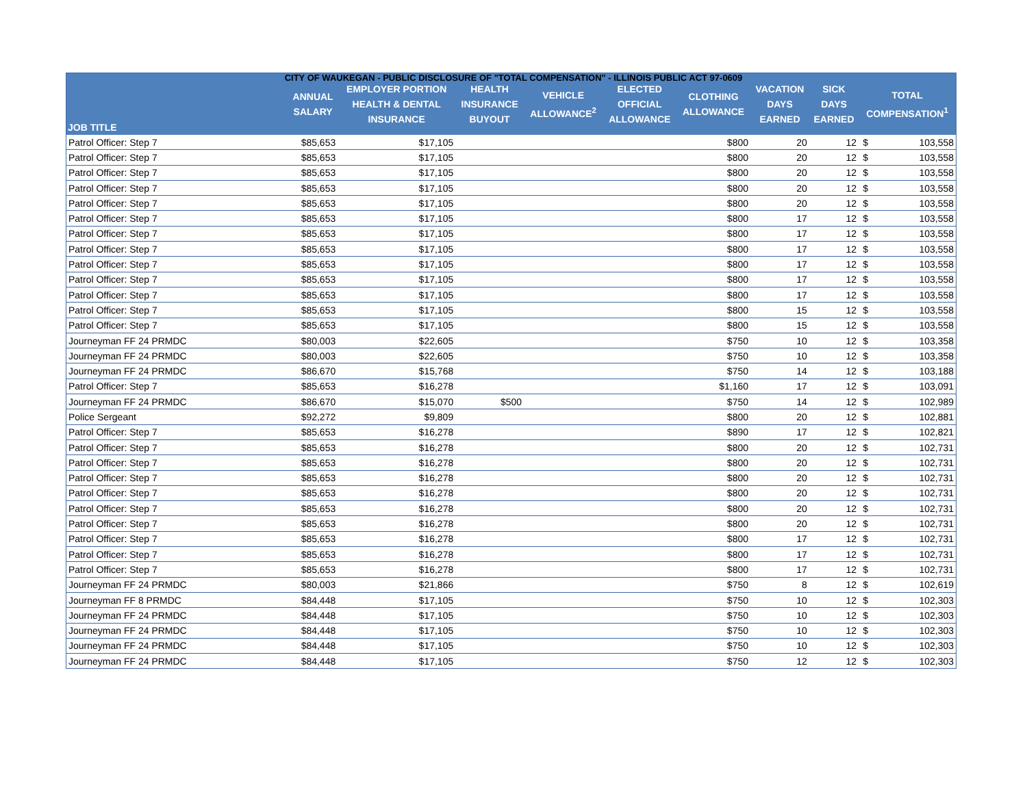CITY OF WAUKEGAN - PUBLIC DISCLOSURE OF "TOTAL COMPENSATION" - ILLINOIS PUBLIC ACT 97-0609
| JOB TITLE | ANNUAL SALARY | EMPLOYER PORTION HEALTH & DENTAL INSURANCE | HEALTH INSURANCE BUYOUT | VEHICLE ALLOWANCE<sup>2</sup> | ELECTED OFFICIAL ALLOWANCE | CLOTHING ALLOWANCE | VACATION DAYS EARNED | SICK DAYS EARNED | TOTAL COMPENSATION<sup>1</sup> | |
| --- | --- | --- | --- | --- | --- | --- | --- | --- | --- | --- |
| Patrol Officer: Step 7 | $85,653 | $17,105 | | | | $800 | 20 | 12 | $ | 103,558 |
| Patrol Officer: Step 7 | $85,653 | $17,105 | | | | $800 | 20 | 12 | $ | 103,558 |
| Patrol Officer: Step 7 | $85,653 | $17,105 | | | | $800 | 20 | 12 | $ | 103,558 |
| Patrol Officer: Step 7 | $85,653 | $17,105 | | | | $800 | 20 | 12 | $ | 103,558 |
| Patrol Officer: Step 7 | $85,653 | $17,105 | | | | $800 | 20 | 12 | $ | 103,558 |
| Patrol Officer: Step 7 | $85,653 | $17,105 | | | | $800 | 17 | 12 | $ | 103,558 |
| Patrol Officer: Step 7 | $85,653 | $17,105 | | | | $800 | 17 | 12 | $ | 103,558 |
| Patrol Officer: Step 7 | $85,653 | $17,105 | | | | $800 | 17 | 12 | $ | 103,558 |
| Patrol Officer: Step 7 | $85,653 | $17,105 | | | | $800 | 17 | 12 | $ | 103,558 |
| Patrol Officer: Step 7 | $85,653 | $17,105 | | | | $800 | 17 | 12 | $ | 103,558 |
| Patrol Officer: Step 7 | $85,653 | $17,105 | | | | $800 | 17 | 12 | $ | 103,558 |
| Patrol Officer: Step 7 | $85,653 | $17,105 | | | | $800 | 15 | 12 | $ | 103,558 |
| Patrol Officer: Step 7 | $85,653 | $17,105 | | | | $800 | 15 | 12 | $ | 103,558 |
| Journeyman FF 24 PRMDC | $80,003 | $22,605 | | | | $750 | 10 | 12 | $ | 103,358 |
| Journeyman FF 24 PRMDC | $80,003 | $22,605 | | | | $750 | 10 | 12 | $ | 103,358 |
| Journeyman FF 24 PRMDC | $86,670 | $15,768 | | | | $750 | 14 | 12 | $ | 103,188 |
| Patrol Officer: Step 7 | $85,653 | $16,278 | | | | $1,160 | 17 | 12 | $ | 103,091 |
| Journeyman FF 24 PRMDC | $86,670 | $15,070 | $500 | | | $750 | 14 | 12 | $ | 102,989 |
| Police Sergeant | $92,272 | $9,809 | | | | $800 | 20 | 12 | $ | 102,881 |
| Patrol Officer: Step 7 | $85,653 | $16,278 | | | | $890 | 17 | 12 | $ | 102,821 |
| Patrol Officer: Step 7 | $85,653 | $16,278 | | | | $800 | 20 | 12 | $ | 102,731 |
| Patrol Officer: Step 7 | $85,653 | $16,278 | | | | $800 | 20 | 12 | $ | 102,731 |
| Patrol Officer: Step 7 | $85,653 | $16,278 | | | | $800 | 20 | 12 | $ | 102,731 |
| Patrol Officer: Step 7 | $85,653 | $16,278 | | | | $800 | 20 | 12 | $ | 102,731 |
| Patrol Officer: Step 7 | $85,653 | $16,278 | | | | $800 | 20 | 12 | $ | 102,731 |
| Patrol Officer: Step 7 | $85,653 | $16,278 | | | | $800 | 20 | 12 | $ | 102,731 |
| Patrol Officer: Step 7 | $85,653 | $16,278 | | | | $800 | 17 | 12 | $ | 102,731 |
| Patrol Officer: Step 7 | $85,653 | $16,278 | | | | $800 | 17 | 12 | $ | 102,731 |
| Patrol Officer: Step 7 | $85,653 | $16,278 | | | | $800 | 17 | 12 | $ | 102,731 |
| Journeyman FF 24 PRMDC | $80,003 | $21,866 | | | | $750 | 8 | 12 | $ | 102,619 |
| Journeyman FF 8 PRMDC | $84,448 | $17,105 | | | | $750 | 10 | 12 | $ | 102,303 |
| Journeyman FF 24 PRMDC | $84,448 | $17,105 | | | | $750 | 10 | 12 | $ | 102,303 |
| Journeyman FF 24 PRMDC | $84,448 | $17,105 | | | | $750 | 10 | 12 | $ | 102,303 |
| Journeyman FF 24 PRMDC | $84,448 | $17,105 | | | | $750 | 10 | 12 | $ | 102,303 |
| Journeyman FF 24 PRMDC | $84,448 | $17,105 | | | | $750 | 12 | 12 | $ | 102,303 |